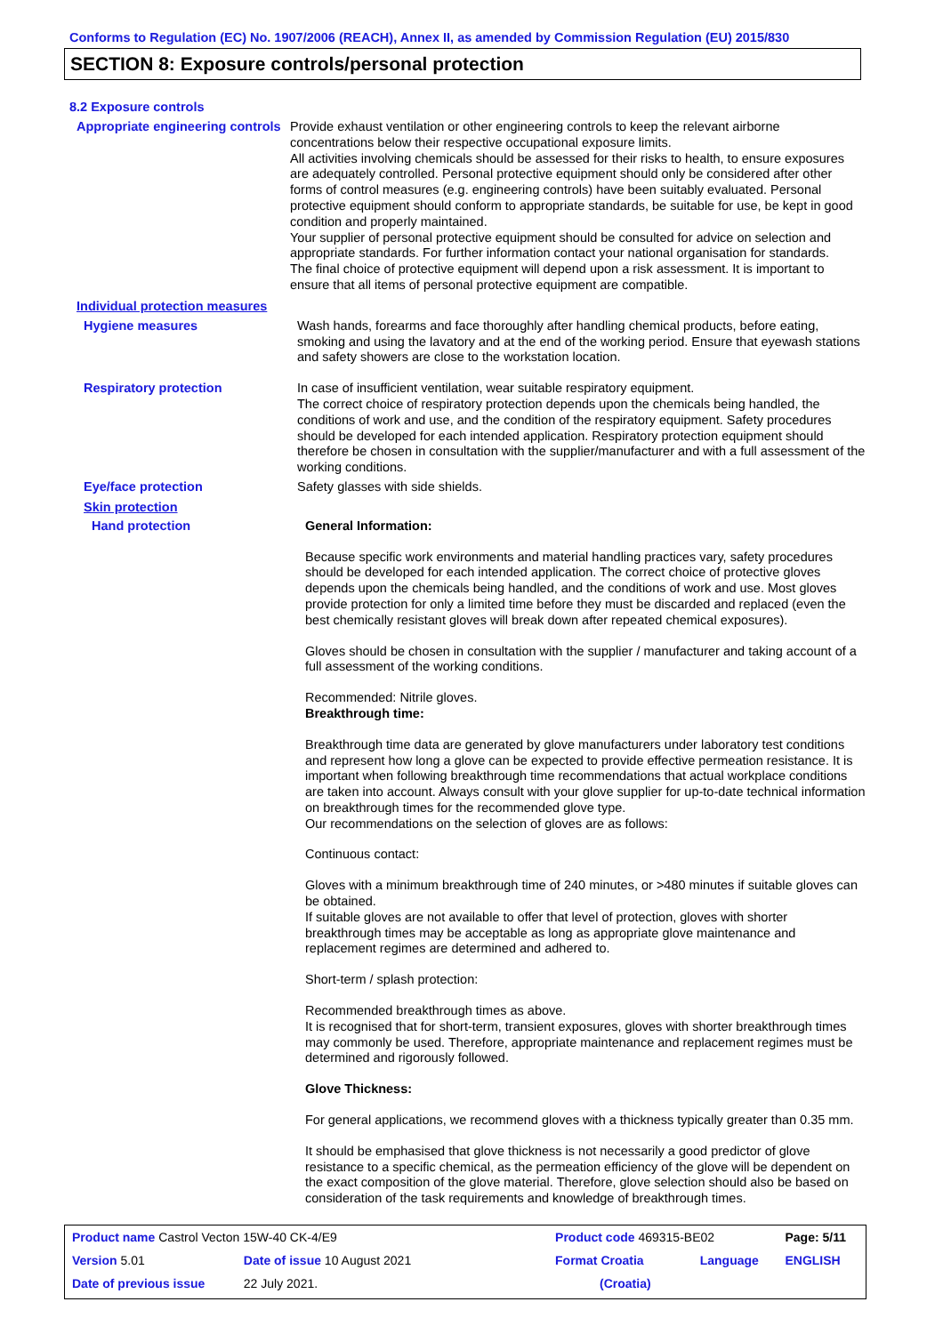Conforms to Regulation (EC) No. 1907/2006 (REACH), Annex II, as amended by Commission Regulation (EU) 2015/830
SECTION 8: Exposure controls/personal protection
8.2 Exposure controls
Appropriate engineering controls
Provide exhaust ventilation or other engineering controls to keep the relevant airborne concentrations below their respective occupational exposure limits.
All activities involving chemicals should be assessed for their risks to health, to ensure exposures are adequately controlled. Personal protective equipment should only be considered after other forms of control measures (e.g. engineering controls) have been suitably evaluated. Personal protective equipment should conform to appropriate standards, be suitable for use, be kept in good condition and properly maintained.
Your supplier of personal protective equipment should be consulted for advice on selection and appropriate standards. For further information contact your national organisation for standards.
The final choice of protective equipment will depend upon a risk assessment. It is important to ensure that all items of personal protective equipment are compatible.
Individual protection measures
Hygiene measures
Wash hands, forearms and face thoroughly after handling chemical products, before eating, smoking and using the lavatory and at the end of the working period. Ensure that eyewash stations and safety showers are close to the workstation location.
Respiratory protection
In case of insufficient ventilation, wear suitable respiratory equipment.
The correct choice of respiratory protection depends upon the chemicals being handled, the conditions of work and use, and the condition of the respiratory equipment. Safety procedures should be developed for each intended application. Respiratory protection equipment should therefore be chosen in consultation with the supplier/manufacturer and with a full assessment of the working conditions.
Eye/face protection
Safety glasses with side shields.
Skin protection
Hand protection
General Information:
Because specific work environments and material handling practices vary, safety procedures should be developed for each intended application. The correct choice of protective gloves depends upon the chemicals being handled, and the conditions of work and use. Most gloves provide protection for only a limited time before they must be discarded and replaced (even the best chemically resistant gloves will break down after repeated chemical exposures).
Gloves should be chosen in consultation with the supplier / manufacturer and taking account of a full assessment of the working conditions.
Recommended: Nitrile gloves.
Breakthrough time:
Breakthrough time data are generated by glove manufacturers under laboratory test conditions and represent how long a glove can be expected to provide effective permeation resistance. It is important when following breakthrough time recommendations that actual workplace conditions are taken into account. Always consult with your glove supplier for up-to-date technical information on breakthrough times for the recommended glove type.
Our recommendations on the selection of gloves are as follows:
Continuous contact:
Gloves with a minimum breakthrough time of 240 minutes, or >480 minutes if suitable gloves can be obtained.
If suitable gloves are not available to offer that level of protection, gloves with shorter breakthrough times may be acceptable as long as appropriate glove maintenance and replacement regimes are determined and adhered to.
Short-term / splash protection:
Recommended breakthrough times as above.
It is recognised that for short-term, transient exposures, gloves with shorter breakthrough times may commonly be used. Therefore, appropriate maintenance and replacement regimes must be determined and rigorously followed.
Glove Thickness:
For general applications, we recommend gloves with a thickness typically greater than 0.35 mm.
It should be emphasised that glove thickness is not necessarily a good predictor of glove resistance to a specific chemical, as the permeation efficiency of the glove will be dependent on the exact composition of the glove material. Therefore, glove selection should also be based on consideration of the task requirements and knowledge of breakthrough times.
| Product name Castrol Vecton 15W-40 CK-4/E9 | | Product code 469315-BE02 | | Page: 5/11 |
| Version 5.01 | Date of issue 10 August 2021 | Format Croatia | Language | ENGLISH |
| Date of previous issue | 22 July 2021. | (Croatia) | | |